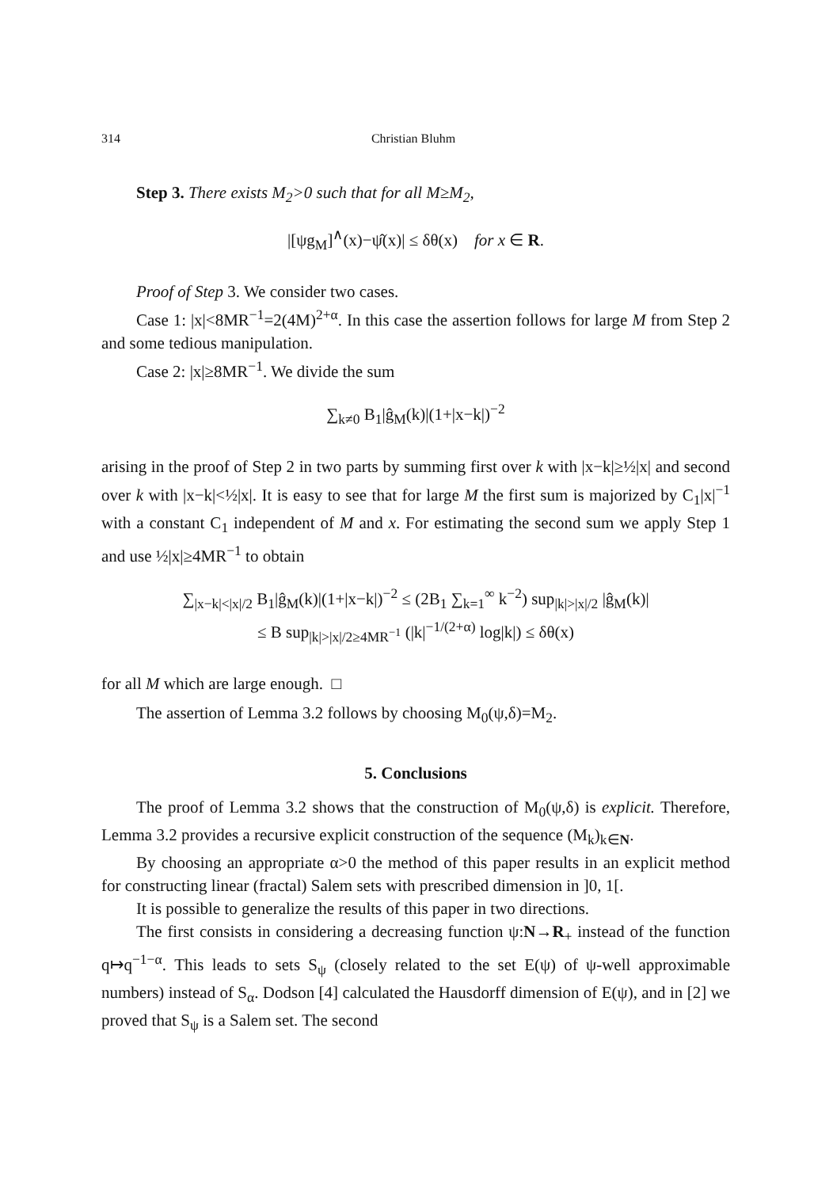314 Christian Bluhm
Step 3. There exists M<sub>2</sub>>0 such that for all M≥M<sub>2</sub>,
|[ψg<sub>M</sub>]<sup>∧</sup>(x)−ψ̂(x)| ≤ δθ(x) for x ∈ R.
Proof of Step 3. We consider two cases.
Case 1: |x|<8MR<sup>−1</sup>=2(4M)<sup>2+α</sup>. In this case the assertion follows for large M from Step 2 and some tedious manipulation.
Case 2: |x|≥8MR<sup>−1</sup>. We divide the sum
∑<sub>k≠0</sub> B<sub>1</sub>|ĝ<sub>M</sub>(k)|(1+|x−k|)<sup>−2</sup>
arising in the proof of Step 2 in two parts by summing first over k with |x−k|≥½|x| and second over k with |x−k|<½|x|. It is easy to see that for large M the first sum is majorized by C<sub>1</sub>|x|<sup>−1</sup> with a constant C<sub>1</sub> independent of M and x. For estimating the second sum we apply Step 1 and use ½|x|≥4MR<sup>−1</sup> to obtain
∑<sub>|x−k|<|x|/2</sub> B<sub>1</sub>|ĝ<sub>M</sub>(k)|(1+|x−k|)<sup>−2</sup> ≤ (2B<sub>1</sub> ∑<sub>k=1</sub><sup>∞</sup> k<sup>−2</sup>) sup<sub>|k|>|x|/2</sub> |ĝ<sub>M</sub>(k)|
≤ B sup<sub>|k|>|x|/2≥4MR<sup>−1</sup></sub> (|k|<sup>−1/(2+α)</sup> log|k|) ≤ δθ(x)
for all M which are large enough. □
The assertion of Lemma 3.2 follows by choosing M<sub>0</sub>(ψ,δ)=M<sub>2</sub>.
5. Conclusions
The proof of Lemma 3.2 shows that the construction of M<sub>0</sub>(ψ,δ) is explicit. Therefore, Lemma 3.2 provides a recursive explicit construction of the sequence (M<sub>k</sub>)<sub>k∈N</sub>.
By choosing an appropriate α>0 the method of this paper results in an explicit method for constructing linear (fractal) Salem sets with prescribed dimension in ]0, 1[.
It is possible to generalize the results of this paper in two directions.
The first consists in considering a decreasing function ψ:N→R<sub>+</sub> instead of the function q↦q<sup>−1−α</sup>. This leads to sets S<sub>ψ</sub> (closely related to the set E(ψ) of ψ-well approximable numbers) instead of S<sub>α</sub>. Dodson [4] calculated the Hausdorff dimension of E(ψ), and in [2] we proved that S<sub>ψ</sub> is a Salem set. The second